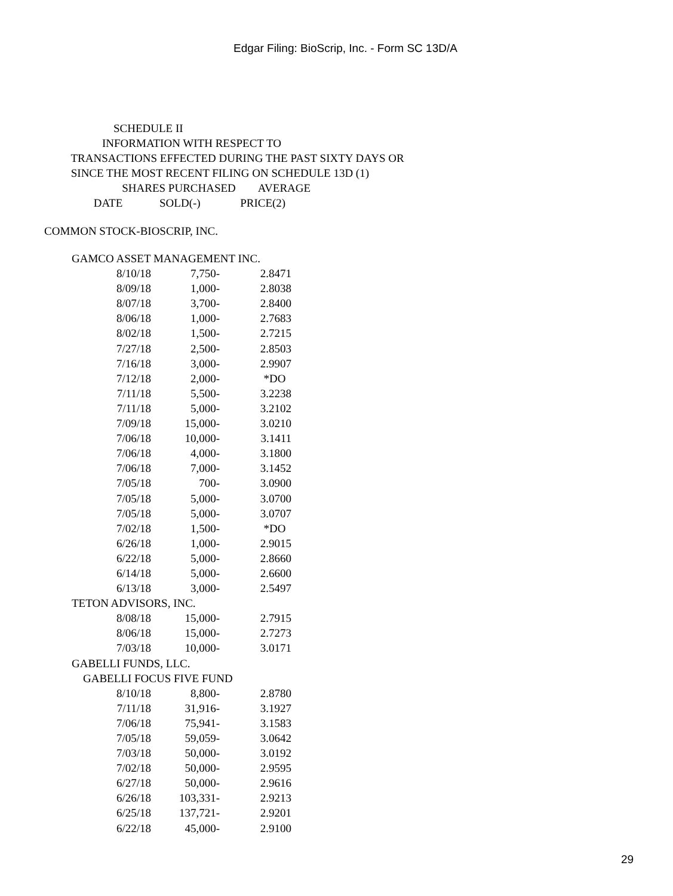Edgar Filing: BioScrip, Inc. - Form SC 13D/A
SCHEDULE II
INFORMATION WITH RESPECT TO
TRANSACTIONS EFFECTED DURING THE PAST SIXTY DAYS OR
SINCE THE MOST RECENT FILING ON SCHEDULE 13D (1)
SHARES PURCHASED AVERAGE
DATE SOLD(-) PRICE(2)
COMMON STOCK-BIOSCRIP, INC.
| GAMCO ASSET MANAGEMENT INC. | | |
| 8/10/18 | 7,750- | 2.8471 |
| 8/09/18 | 1,000- | 2.8038 |
| 8/07/18 | 3,700- | 2.8400 |
| 8/06/18 | 1,000- | 2.7683 |
| 8/02/18 | 1,500- | 2.7215 |
| 7/27/18 | 2,500- | 2.8503 |
| 7/16/18 | 3,000- | 2.9907 |
| 7/12/18 | 2,000- | *DO |
| 7/11/18 | 5,500- | 3.2238 |
| 7/11/18 | 5,000- | 3.2102 |
| 7/09/18 | 15,000- | 3.0210 |
| 7/06/18 | 10,000- | 3.1411 |
| 7/06/18 | 4,000- | 3.1800 |
| 7/06/18 | 7,000- | 3.1452 |
| 7/05/18 | 700- | 3.0900 |
| 7/05/18 | 5,000- | 3.0700 |
| 7/05/18 | 5,000- | 3.0707 |
| 7/02/18 | 1,500- | *DO |
| 6/26/18 | 1,000- | 2.9015 |
| 6/22/18 | 5,000- | 2.8660 |
| 6/14/18 | 5,000- | 2.6600 |
| 6/13/18 | 3,000- | 2.5497 |
| TETON ADVISORS, INC. | | |
| 8/08/18 | 15,000- | 2.7915 |
| 8/06/18 | 15,000- | 2.7273 |
| 7/03/18 | 10,000- | 3.0171 |
| GABELLI FUNDS, LLC. | | |
| GABELLI FOCUS FIVE FUND | | |
| 8/10/18 | 8,800- | 2.8780 |
| 7/11/18 | 31,916- | 3.1927 |
| 7/06/18 | 75,941- | 3.1583 |
| 7/05/18 | 59,059- | 3.0642 |
| 7/03/18 | 50,000- | 3.0192 |
| 7/02/18 | 50,000- | 2.9595 |
| 6/27/18 | 50,000- | 2.9616 |
| 6/26/18 | 103,331- | 2.9213 |
| 6/25/18 | 137,721- | 2.9201 |
| 6/22/18 | 45,000- | 2.9100 |
29